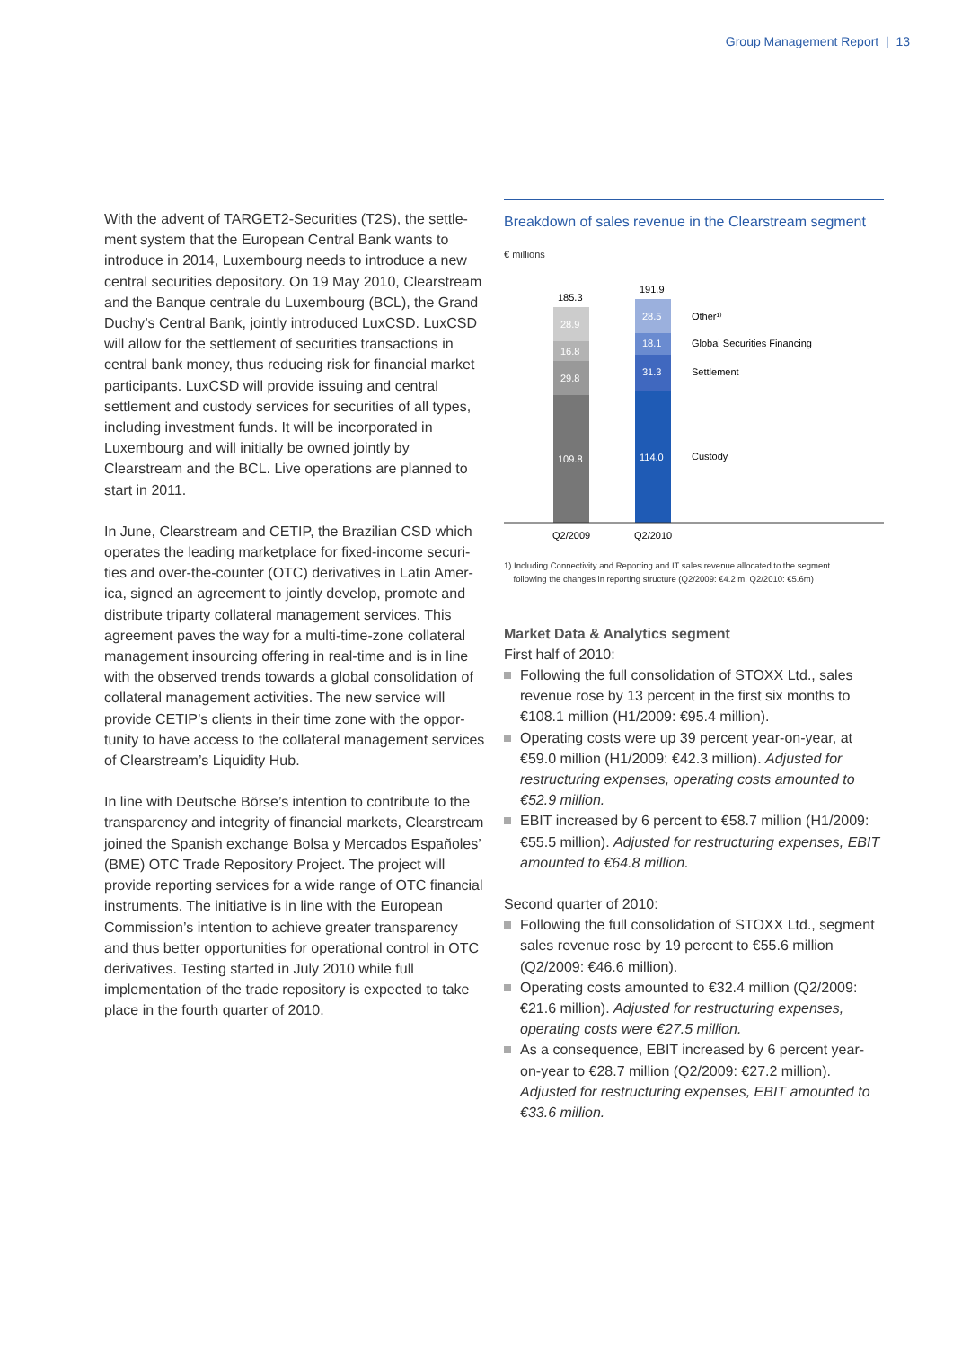Group Management Report | 13
With the advent of TARGET2-Securities (T2S), the settle­ment system that the European Central Bank wants to introduce in 2014, Luxembourg needs to introduce a new central securities depository. On 19 May 2010, Clearstream and the Banque centrale du Luxembourg (BCL), the Grand Duchy’s Central Bank, jointly introduced LuxCSD. LuxCSD will allow for the settlement of securities trans­actions in central bank money, thus reducing risk for financial market participants. LuxCSD will provide issuing and central settlement and custody services for securities of all types, including investment funds. It will be incor­porated in Luxembourg and will initially be owned jointly by Clearstream and the BCL. Live operations are planned to start in 2011.
In June, Clearstream and CETIP, the Brazilian CSD which operates the leading marketplace for fixed-income securi­ties and over-the-counter (OTC) derivatives in Latin Amer­ica, signed an agreement to jointly develop, promote and distribute triparty collateral management services. This agreement paves the way for a multi-time-zone collateral management insourcing offering in real-time and is in line with the observed trends towards a global consolidation of collateral management activities. The new service will provide CETIP’s clients in their time zone with the oppor­tunity to have access to the collateral management ser­vices of Clearstream’s Liquidity Hub.
In line with Deutsche Börse’s intention to contribute to the transparency and integrity of financial markets, Clear­stream joined the Spanish exchange Bolsa y Mercados Españoles’ (BME) OTC Trade Repository Project. The project will provide reporting services for a wide range of OTC financial instruments. The initiative is in line with the European Commission’s intention to achieve greater transparency and thus better opportunities for operational control in OTC derivatives. Testing started in July 2010 while full implementation of the trade repository is ex­pected to take place in the fourth quarter of 2010.
Breakdown of sales revenue in the Clearstream segment
€ millions
185.3
191.9
28.9
16.8
29.8
109.8
28.5
18.1
31.3
114.0
Other¹⁾
Global Securities Financing
Settlement
Custody
Q2/2009
Q2/2010
1) Including Connectivity and Reporting and IT sales revenue allocated to the segment
following the changes in reporting structure (Q2/2009: €4.2 m, Q2/2010: €5.6m)
Market Data & Analytics segment
First half of 2010:
Following the full consolidation of STOXX Ltd., sales revenue rose by 13 percent in the first six months to €108.1 million (H1/2009: €95.4 million).
Operating costs were up 39 percent year-on-year, at €59.0 million (H1/2009: €42.3 million). Adjusted for restructuring expenses, operating costs amounted to €52.9 million.
EBIT increased by 6 percent to €58.7 million (H1/2009: €55.5 million). Adjusted for restructuring expenses, EBIT amounted to €64.8 million.
Second quarter of 2010:
Following the full consolidation of STOXX Ltd., segment sales revenue rose by 19 percent to €55.6 million (Q2/2009: €46.6 million).
Operating costs amounted to €32.4 million (Q2/2009: €21.6 million). Adjusted for restructuring expenses, operating costs were €27.5 million.
As a consequence, EBIT increased by 6 percent year-on-year to €28.7 million (Q2/2009: €27.2 million). Adjusted for restructuring expenses, EBIT amounted to €33.6 million.